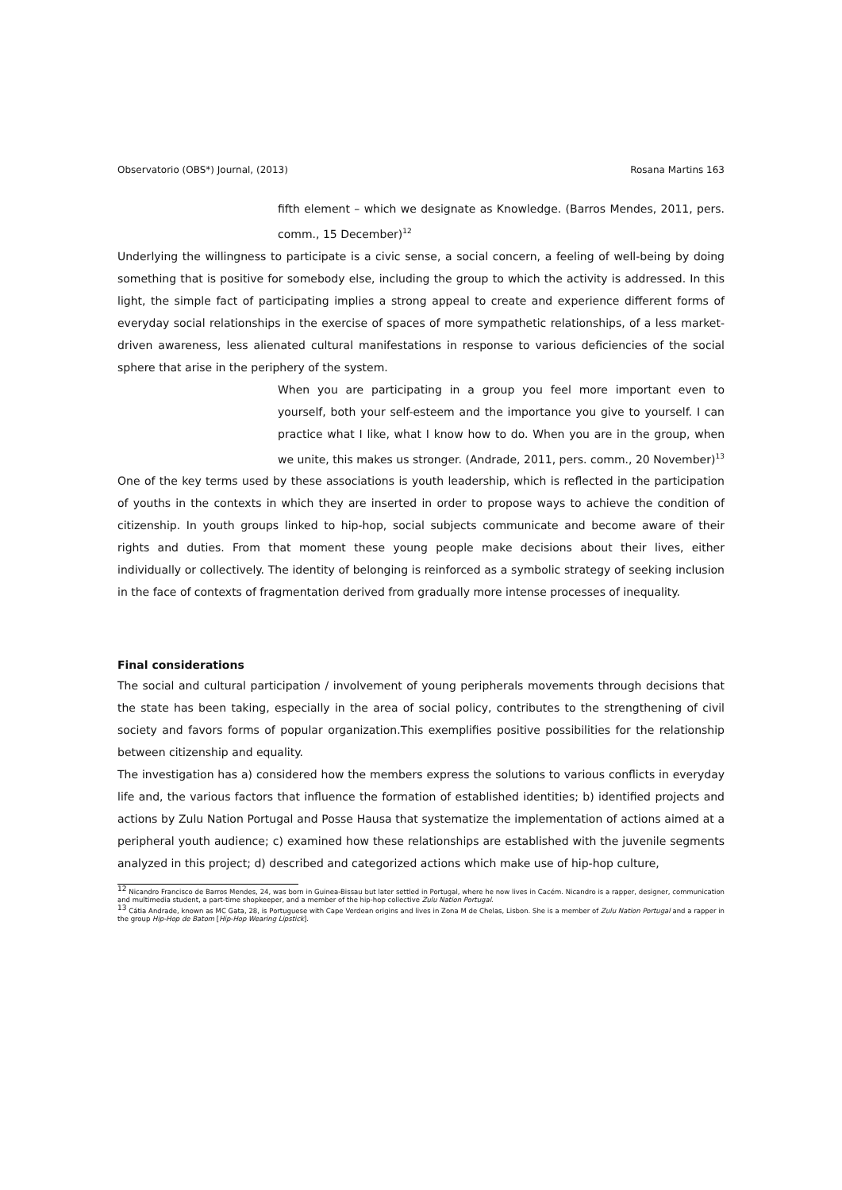Observatorio (OBS*) Journal, (2013) Rosana Martins 163
fifth element – which we designate as Knowledge. (Barros Mendes, 2011, pers. comm., 15 December)<sup>12</sup>
Underlying the willingness to participate is a civic sense, a social concern, a feeling of well-being by doing something that is positive for somebody else, including the group to which the activity is addressed. In this light, the simple fact of participating implies a strong appeal to create and experience different forms of everyday social relationships in the exercise of spaces of more sympathetic relationships, of a less market-driven awareness, less alienated cultural manifestations in response to various deficiencies of the social sphere that arise in the periphery of the system.
When you are participating in a group you feel more important even to yourself, both your self-esteem and the importance you give to yourself. I can practice what I like, what I know how to do. When you are in the group, when we unite, this makes us stronger. (Andrade, 2011, pers. comm., 20 November)<sup>13</sup>
One of the key terms used by these associations is youth leadership, which is reflected in the participation of youths in the contexts in which they are inserted in order to propose ways to achieve the condition of citizenship. In youth groups linked to hip-hop, social subjects communicate and become aware of their rights and duties. From that moment these young people make decisions about their lives, either individually or collectively. The identity of belonging is reinforced as a symbolic strategy of seeking inclusion in the face of contexts of fragmentation derived from gradually more intense processes of inequality.
Final considerations
The social and cultural participation / involvement of young peripherals movements through decisions that the state has been taking, especially in the area of social policy, contributes to the strengthening of civil society and favors forms of popular organization.This exemplifies positive possibilities for the relationship between citizenship and equality.
The investigation has a) considered how the members express the solutions to various conflicts in everyday life and, the various factors that influence the formation of established identities; b) identified projects and actions by Zulu Nation Portugal and Posse Hausa that systematize the implementation of actions aimed at a peripheral youth audience; c) examined how these relationships are established with the juvenile segments analyzed in this project; d) described and categorized actions which make use of hip-hop culture,
<sup>12</sup> Nicandro Francisco de Barros Mendes, 24, was born in Guinea-Bissau but later settled in Portugal, where he now lives in Cacém. Nicandro is a rapper, designer, communication and multimedia student, a part-time shopkeeper, and a member of the hip-hop collective Zulu Nation Portugal.
<sup>13</sup> Cátia Andrade, known as MC Gata, 28, is Portuguese with Cape Verdean origins and lives in Zona M de Chelas, Lisbon. She is a member of Zulu Nation Portugal and a rapper in the group Hip-Hop de Batom [Hip-Hop Wearing Lipstick].